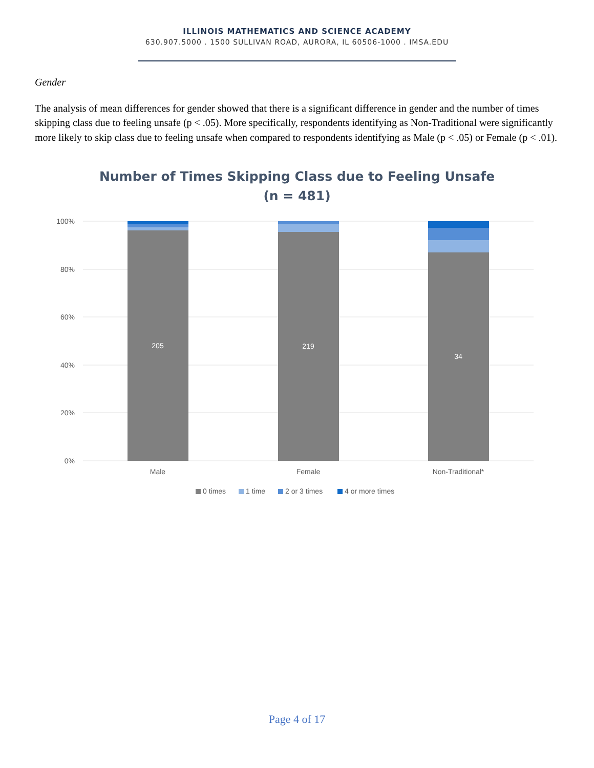ILLINOIS MATHEMATICS AND SCIENCE ACADEMY
630.907.5000 . 1500 SULLIVAN ROAD, AURORA, IL 60506-1000 . IMSA.EDU
Gender
The analysis of mean differences for gender showed that there is a significant difference in gender and the number of times skipping class due to feeling unsafe (p < .05). More specifically, respondents identifying as Non-Traditional were significantly more likely to skip class due to feeling unsafe when compared to respondents identifying as Male (p < .05) or Female (p < .01).
Number of Times Skipping Class due to Feeling Unsafe
(n = 481)
100%
80%
60%
40%
20%
0%
205
219
34
Male
Female
Non-Traditional*
0 times
1 time
2 or 3 times
4 or more times
Page 4 of 17